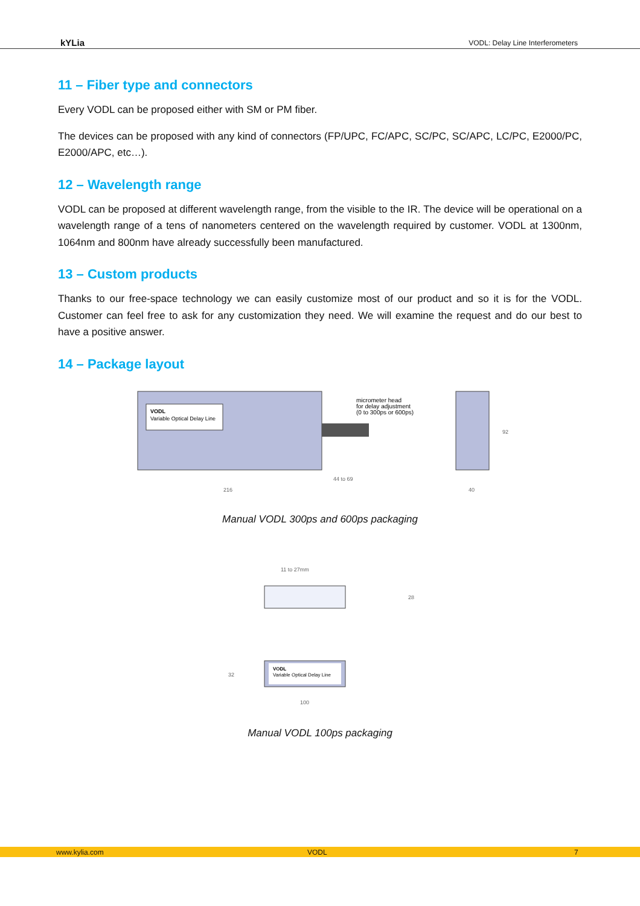kYLia VODL: Delay Line Interferometers
11 – Fiber type and connectors
Every VODL can be proposed either with SM or PM fiber.
The devices can be proposed with any kind of connectors (FP/UPC, FC/APC, SC/PC, SC/APC, LC/PC, E2000/PC, E2000/APC, etc…).
12 – Wavelength range
VODL can be proposed at different wavelength range, from the visible to the IR. The device will be operational on a wavelength range of a tens of nanometers centered on the wavelength required by customer. VODL at 1300nm, 1064nm and 800nm have already successfully been manufactured.
13 – Custom products
Thanks to our free-space technology we can easily customize most of our product and so it is for the VODL. Customer can feel free to ask for any customization they need. We will examine the request and do our best to have a positive answer.
14 – Package layout
VODL
Variable Optical Delay Line
micrometer head
for delay adjustment
(0 to 300ps or 600ps)
216
44 to 69
40
92
Manual VODL 300ps and 600ps packaging
11 to 27mm
28
VODL
Variable Optical Delay Line
100
32
Manual VODL 100ps packaging
www.kylia.com VODL 7